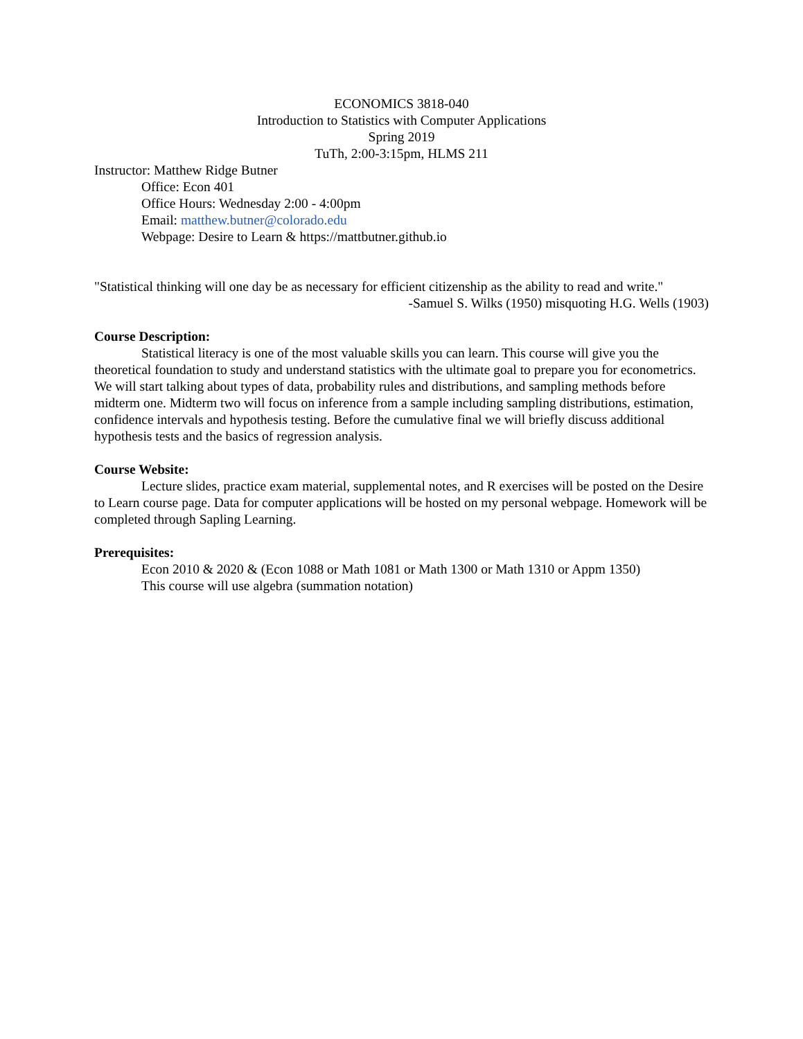ECONOMICS 3818-040
Introduction to Statistics with Computer Applications
Spring 2019
TuTh, 2:00-3:15pm, HLMS 211
Instructor: Matthew Ridge Butner
Office: Econ 401
Office Hours: Wednesday 2:00 - 4:00pm
Email: matthew.butner@colorado.edu
Webpage: Desire to Learn & https://mattbutner.github.io
"Statistical thinking will one day be as necessary for efficient citizenship as the ability to read and write."
-Samuel S. Wilks (1950) misquoting H.G. Wells (1903)
Course Description:
Statistical literacy is one of the most valuable skills you can learn. This course will give you the theoretical foundation to study and understand statistics with the ultimate goal to prepare you for econometrics. We will start talking about types of data, probability rules and distributions, and sampling methods before midterm one. Midterm two will focus on inference from a sample including sampling distributions, estimation, confidence intervals and hypothesis testing. Before the cumulative final we will briefly discuss additional hypothesis tests and the basics of regression analysis.
Course Website:
Lecture slides, practice exam material, supplemental notes, and R exercises will be posted on the Desire to Learn course page. Data for computer applications will be hosted on my personal webpage. Homework will be completed through Sapling Learning.
Prerequisites:
Econ 2010 & 2020 & (Econ 1088 or Math 1081 or Math 1300 or Math 1310 or Appm 1350)
This course will use algebra (summation notation)